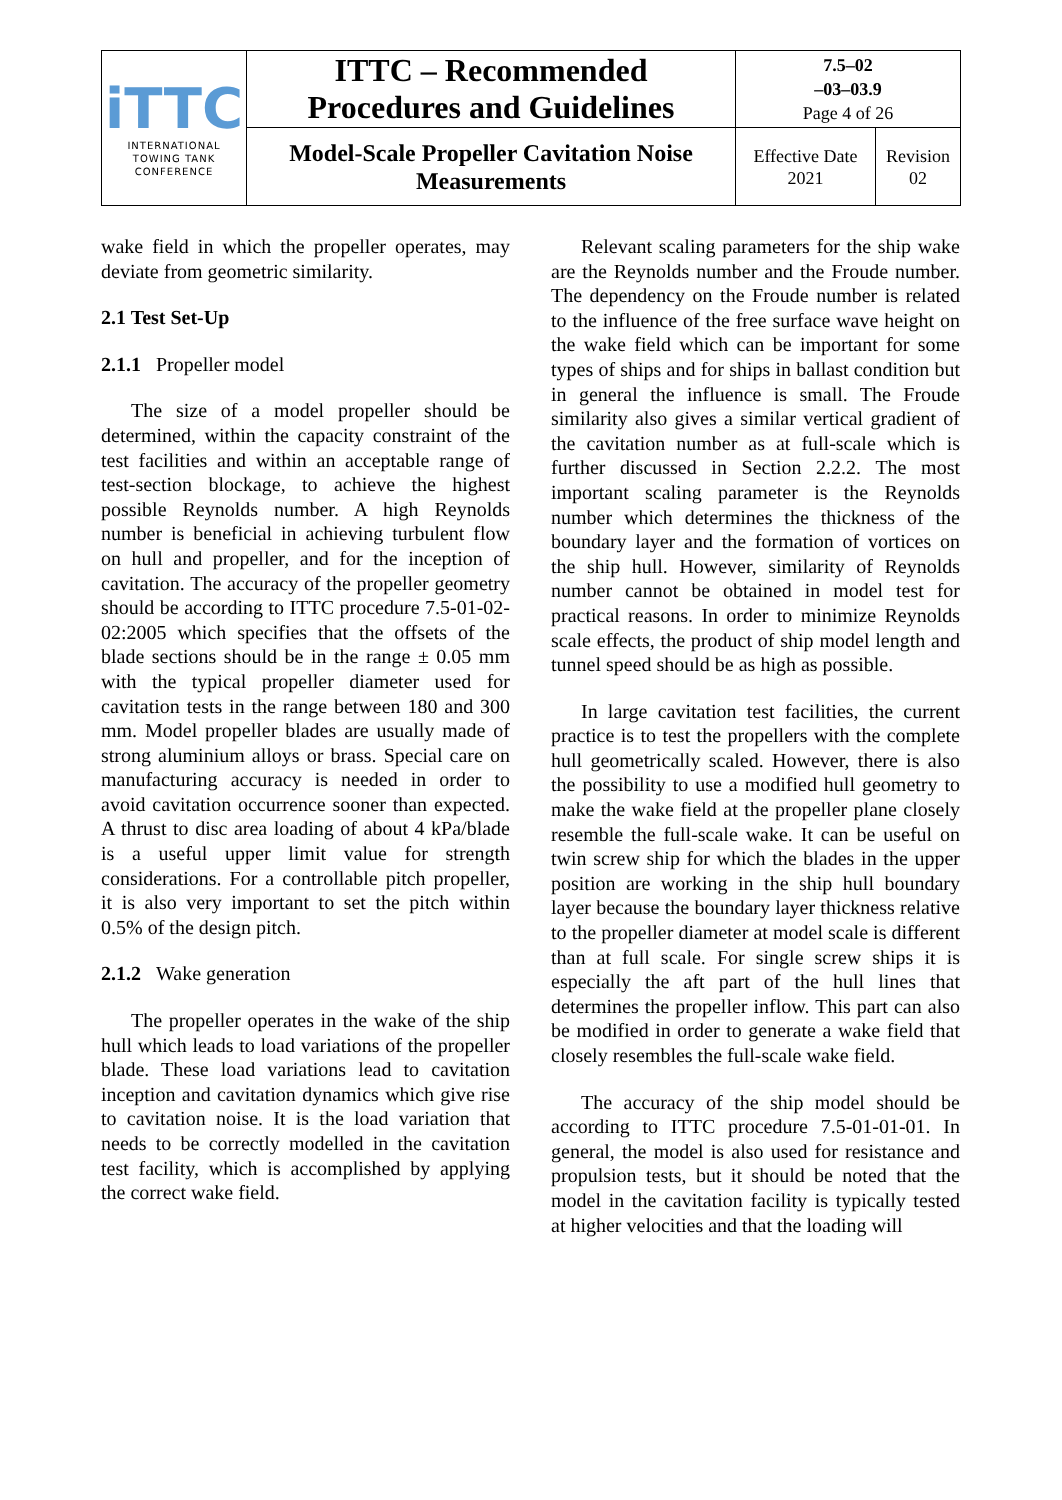| iTTC INTERNATIONAL TOWING TANK CONFERENCE | ITTC – Recommended Procedures and Guidelines | 7.5–02 –03–03.9 Page 4 of 26 | |
| | Model-Scale Propeller Cavitation Noise Measurements | Effective Date 2021 | Revision 02 |
wake field in which the propeller operates, may deviate from geometric similarity.
2.1 Test Set-Up
2.1.1 Propeller model
The size of a model propeller should be determined, within the capacity constraint of the test facilities and within an acceptable range of test-section blockage, to achieve the highest possible Reynolds number. A high Reynolds number is beneficial in achieving turbulent flow on hull and propeller, and for the inception of cavitation. The accuracy of the propeller geometry should be according to ITTC procedure 7.5-01-02-02:2005 which specifies that the offsets of the blade sections should be in the range ± 0.05 mm with the typical propeller diameter used for cavitation tests in the range between 180 and 300 mm. Model propeller blades are usually made of strong aluminium alloys or brass. Special care on manufacturing accuracy is needed in order to avoid cavitation occurrence sooner than expected. A thrust to disc area loading of about 4 kPa/blade is a useful upper limit value for strength considerations. For a controllable pitch propeller, it is also very important to set the pitch within 0.5% of the design pitch.
2.1.2 Wake generation
The propeller operates in the wake of the ship hull which leads to load variations of the propeller blade. These load variations lead to cavitation inception and cavitation dynamics which give rise to cavitation noise. It is the load variation that needs to be correctly modelled in the cavitation test facility, which is accomplished by applying the correct wake field.
Relevant scaling parameters for the ship wake are the Reynolds number and the Froude number. The dependency on the Froude number is related to the influence of the free surface wave height on the wake field which can be important for some types of ships and for ships in ballast condition but in general the influence is small. The Froude similarity also gives a similar vertical gradient of the cavitation number as at full-scale which is further discussed in Section 2.2.2. The most important scaling parameter is the Reynolds number which determines the thickness of the boundary layer and the formation of vortices on the ship hull. However, similarity of Reynolds number cannot be obtained in model test for practical reasons. In order to minimize Reynolds scale effects, the product of ship model length and tunnel speed should be as high as possible.
In large cavitation test facilities, the current practice is to test the propellers with the complete hull geometrically scaled. However, there is also the possibility to use a modified hull geometry to make the wake field at the propeller plane closely resemble the full-scale wake. It can be useful on twin screw ship for which the blades in the upper position are working in the ship hull boundary layer because the boundary layer thickness relative to the propeller diameter at model scale is different than at full scale. For single screw ships it is especially the aft part of the hull lines that determines the propeller inflow. This part can also be modified in order to generate a wake field that closely resembles the full-scale wake field.
The accuracy of the ship model should be according to ITTC procedure 7.5-01-01-01. In general, the model is also used for resistance and propulsion tests, but it should be noted that the model in the cavitation facility is typically tested at higher velocities and that the loading will